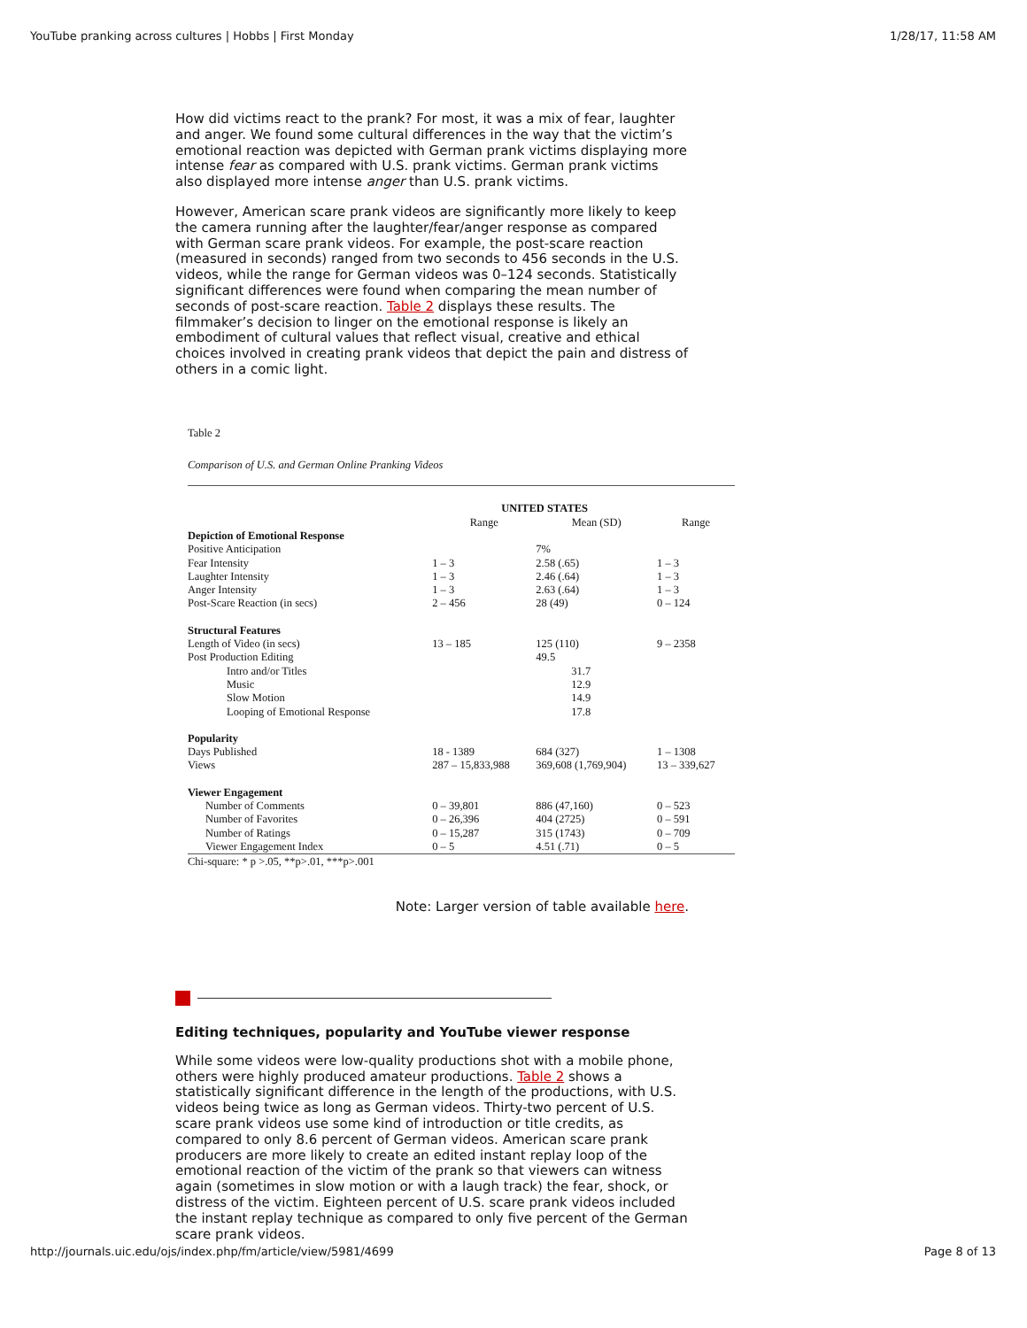YouTube pranking across cultures | Hobbs | First Monday 1/28/17, 11:58 AM
How did victims react to the prank? For most, it was a mix of fear, laughter and anger. We found some cultural differences in the way that the victim’s emotional reaction was depicted with German prank victims displaying more intense fear as compared with U.S. prank victims. German prank victims also displayed more intense anger than U.S. prank victims.
However, American scare prank videos are significantly more likely to keep the camera running after the laughter/fear/anger response as compared with German scare prank videos. For example, the post-scare reaction (measured in seconds) ranged from two seconds to 456 seconds in the U.S. videos, while the range for German videos was 0–124 seconds. Statistically significant differences were found when comparing the mean number of seconds of post-scare reaction. Table 2 displays these results. The filmmaker’s decision to linger on the emotional response is likely an embodiment of cultural values that reflect visual, creative and ethical choices involved in creating prank videos that depict the pain and distress of others in a comic light.
Table 2
Comparison of U.S. and German Online Pranking Videos
| | UNITED STATES | | |
| | Range | Mean (SD) | Range |
| Depiction of Emotional Response | | | |
| Positive Anticipation | | 7% | |
| Fear Intensity | 1 – 3 | 2.58 (.65) | 1 – 3 |
| Laughter Intensity | 1 – 3 | 2.46 (.64) | 1 – 3 |
| Anger Intensity | 1 – 3 | 2.63 (.64) | 1 – 3 |
| Post-Scare Reaction (in secs) | 2 – 456 | 28 (49) | 0 – 124 |
| Structural Features | | | |
| Length of Video (in secs) | 13 – 185 | 125 (110) | 9 – 2358 |
| Post Production Editing | | 49.5 | |
| Intro and/or Titles | | 31.7 | |
| Music | | 12.9 | |
| Slow Motion | | 14.9 | |
| Looping of Emotional Response | | 17.8 | |
| Popularity | | | |
| Days Published | 18 - 1389 | 684 (327) | 1 – 1308 |
| Views | 287 – 15,833,988 | 369,608 (1,769,904) | 13 – 339,627 |
| Viewer Engagement | | | |
| Number of Comments | 0 – 39,801 | 886 (47,160) | 0 – 523 |
| Number of Favorites | 0 – 26,396 | 404 (2725) | 0 – 591 |
| Number of Ratings | 0 – 15,287 | 315 (1743) | 0 – 709 |
| Viewer Engagement Index | 0 – 5 | 4.51 (.71) | 0 – 5 |
Chi-square: * p >.05, **p>.01, ***p>.001
Note: Larger version of table available here.
Editing techniques, popularity and YouTube viewer response
While some videos were low-quality productions shot with a mobile phone, others were highly produced amateur productions. Table 2 shows a statistically significant difference in the length of the productions, with U.S. videos being twice as long as German videos. Thirty-two percent of U.S. scare prank videos use some kind of introduction or title credits, as compared to only 8.6 percent of German videos. American scare prank producers are more likely to create an edited instant replay loop of the emotional reaction of the victim of the prank so that viewers can witness again (sometimes in slow motion or with a laugh track) the fear, shock, or distress of the victim. Eighteen percent of U.S. scare prank videos included the instant replay technique as compared to only five percent of the German scare prank videos.
http://journals.uic.edu/ojs/index.php/fm/article/view/5981/4699 Page 8 of 13